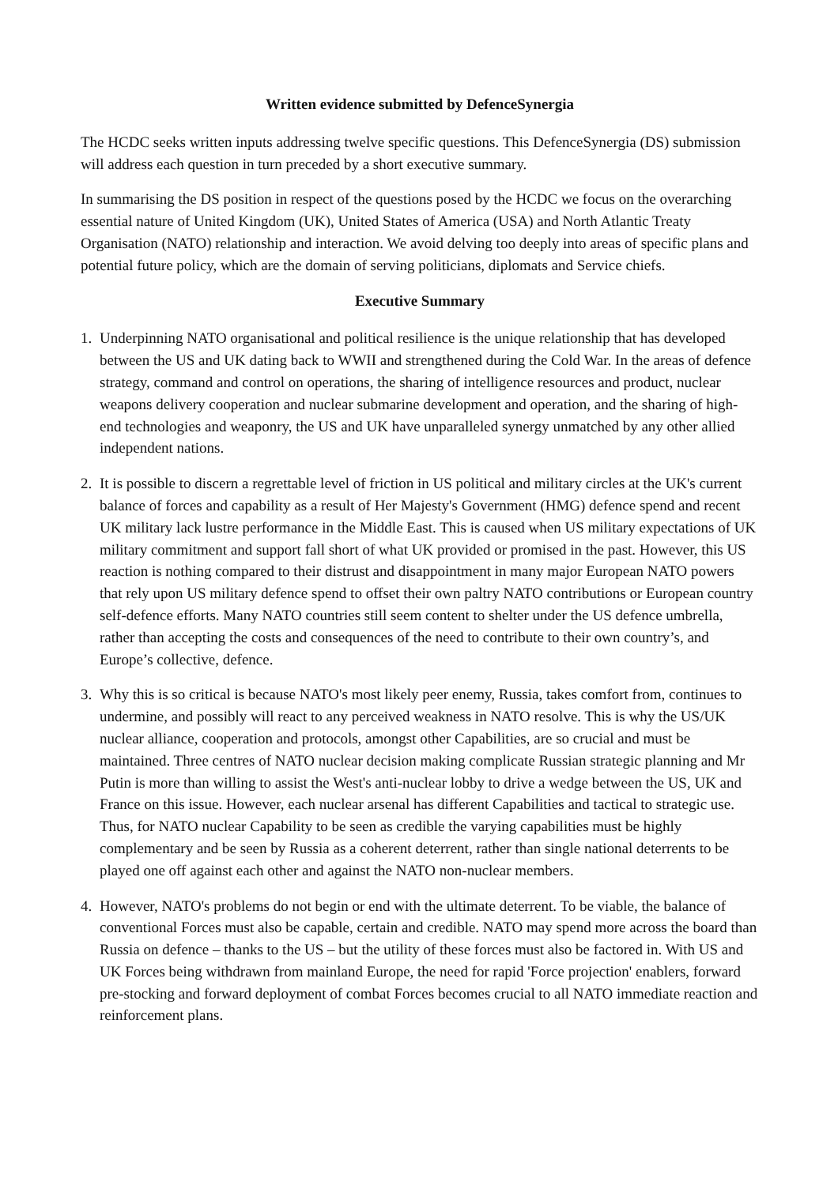Written evidence submitted by DefenceSynergia
The HCDC seeks written inputs addressing twelve specific questions. This DefenceSynergia (DS) submission will address each question in turn preceded by a short executive summary.
In summarising the DS position in respect of the questions posed by the HCDC we focus on the overarching essential nature of United Kingdom (UK), United States of America (USA) and North Atlantic Treaty Organisation (NATO) relationship and interaction. We avoid delving too deeply into areas of specific plans and potential future policy, which are the domain of serving politicians, diplomats and Service chiefs.
Executive Summary
1. Underpinning NATO organisational and political resilience is the unique relationship that has developed between the US and UK dating back to WWII and strengthened during the Cold War. In the areas of defence strategy, command and control on operations, the sharing of intelligence resources and product, nuclear weapons delivery cooperation and nuclear submarine development and operation, and the sharing of high-end technologies and weaponry, the US and UK have unparalleled synergy unmatched by any other allied independent nations.
2. It is possible to discern a regrettable level of friction in US political and military circles at the UK's current balance of forces and capability as a result of Her Majesty's Government (HMG) defence spend and recent UK military lack lustre performance in the Middle East. This is caused when US military expectations of UK military commitment and support fall short of what UK provided or promised in the past. However, this US reaction is nothing compared to their distrust and disappointment in many major European NATO powers that rely upon US military defence spend to offset their own paltry NATO contributions or European country self-defence efforts. Many NATO countries still seem content to shelter under the US defence umbrella, rather than accepting the costs and consequences of the need to contribute to their own country’s, and Europe’s collective, defence.
3. Why this is so critical is because NATO's most likely peer enemy, Russia, takes comfort from, continues to undermine, and possibly will react to any perceived weakness in NATO resolve. This is why the US/UK nuclear alliance, cooperation and protocols, amongst other Capabilities, are so crucial and must be maintained. Three centres of NATO nuclear decision making complicate Russian strategic planning and Mr Putin is more than willing to assist the West's anti-nuclear lobby to drive a wedge between the US, UK and France on this issue. However, each nuclear arsenal has different Capabilities and tactical to strategic use. Thus, for NATO nuclear Capability to be seen as credible the varying capabilities must be highly complementary and be seen by Russia as a coherent deterrent, rather than single national deterrents to be played one off against each other and against the NATO non-nuclear members.
4. However, NATO's problems do not begin or end with the ultimate deterrent. To be viable, the balance of conventional Forces must also be capable, certain and credible. NATO may spend more across the board than Russia on defence – thanks to the US – but the utility of these forces must also be factored in. With US and UK Forces being withdrawn from mainland Europe, the need for rapid 'Force projection' enablers, forward pre-stocking and forward deployment of combat Forces becomes crucial to all NATO immediate reaction and reinforcement plans.